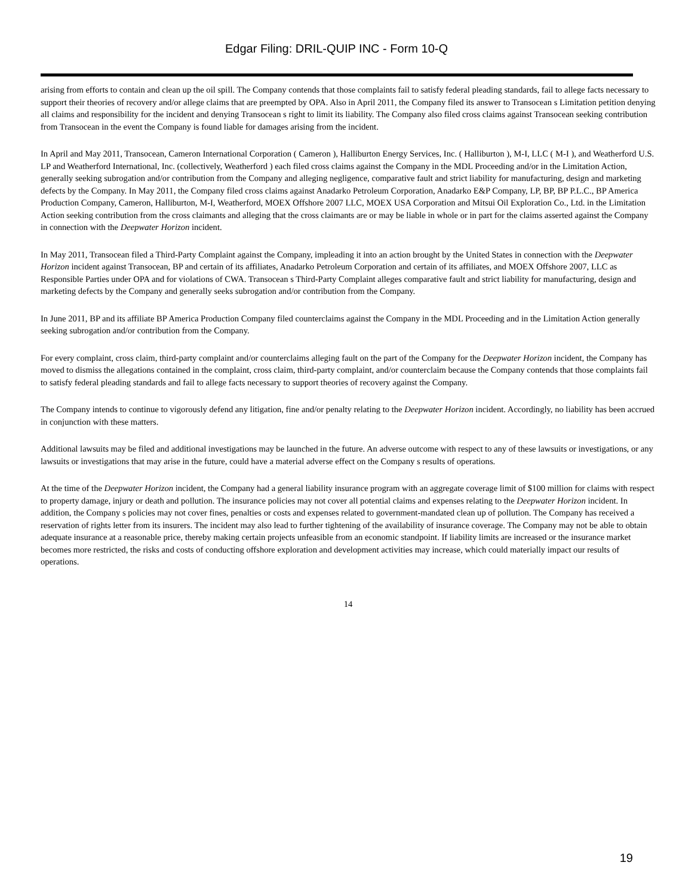Edgar Filing: DRIL-QUIP INC - Form 10-Q
arising from efforts to contain and clean up the oil spill. The Company contends that those complaints fail to satisfy federal pleading standards, fail to allege facts necessary to support their theories of recovery and/or allege claims that are preempted by OPA. Also in April 2011, the Company filed its answer to Transocean s Limitation petition denying all claims and responsibility for the incident and denying Transocean s right to limit its liability. The Company also filed cross claims against Transocean seeking contribution from Transocean in the event the Company is found liable for damages arising from the incident.
In April and May 2011, Transocean, Cameron International Corporation ( Cameron ), Halliburton Energy Services, Inc. ( Halliburton ), M-I, LLC ( M-I ), and Weatherford U.S. LP and Weatherford International, Inc. (collectively, Weatherford ) each filed cross claims against the Company in the MDL Proceeding and/or in the Limitation Action, generally seeking subrogation and/or contribution from the Company and alleging negligence, comparative fault and strict liability for manufacturing, design and marketing defects by the Company. In May 2011, the Company filed cross claims against Anadarko Petroleum Corporation, Anadarko E&P Company, LP, BP, BP P.L.C., BP America Production Company, Cameron, Halliburton, M-I, Weatherford, MOEX Offshore 2007 LLC, MOEX USA Corporation and Mitsui Oil Exploration Co., Ltd. in the Limitation Action seeking contribution from the cross claimants and alleging that the cross claimants are or may be liable in whole or in part for the claims asserted against the Company in connection with the Deepwater Horizon incident.
In May 2011, Transocean filed a Third-Party Complaint against the Company, impleading it into an action brought by the United States in connection with the Deepwater Horizon incident against Transocean, BP and certain of its affiliates, Anadarko Petroleum Corporation and certain of its affiliates, and MOEX Offshore 2007, LLC as Responsible Parties under OPA and for violations of CWA. Transocean s Third-Party Complaint alleges comparative fault and strict liability for manufacturing, design and marketing defects by the Company and generally seeks subrogation and/or contribution from the Company.
In June 2011, BP and its affiliate BP America Production Company filed counterclaims against the Company in the MDL Proceeding and in the Limitation Action generally seeking subrogation and/or contribution from the Company.
For every complaint, cross claim, third-party complaint and/or counterclaims alleging fault on the part of the Company for the Deepwater Horizon incident, the Company has moved to dismiss the allegations contained in the complaint, cross claim, third-party complaint, and/or counterclaim because the Company contends that those complaints fail to satisfy federal pleading standards and fail to allege facts necessary to support theories of recovery against the Company.
The Company intends to continue to vigorously defend any litigation, fine and/or penalty relating to the Deepwater Horizon incident. Accordingly, no liability has been accrued in conjunction with these matters.
Additional lawsuits may be filed and additional investigations may be launched in the future. An adverse outcome with respect to any of these lawsuits or investigations, or any lawsuits or investigations that may arise in the future, could have a material adverse effect on the Company s results of operations.
At the time of the Deepwater Horizon incident, the Company had a general liability insurance program with an aggregate coverage limit of $100 million for claims with respect to property damage, injury or death and pollution. The insurance policies may not cover all potential claims and expenses relating to the Deepwater Horizon incident. In addition, the Company s policies may not cover fines, penalties or costs and expenses related to government-mandated clean up of pollution. The Company has received a reservation of rights letter from its insurers. The incident may also lead to further tightening of the availability of insurance coverage. The Company may not be able to obtain adequate insurance at a reasonable price, thereby making certain projects unfeasible from an economic standpoint. If liability limits are increased or the insurance market becomes more restricted, the risks and costs of conducting offshore exploration and development activities may increase, which could materially impact our results of operations.
14
19